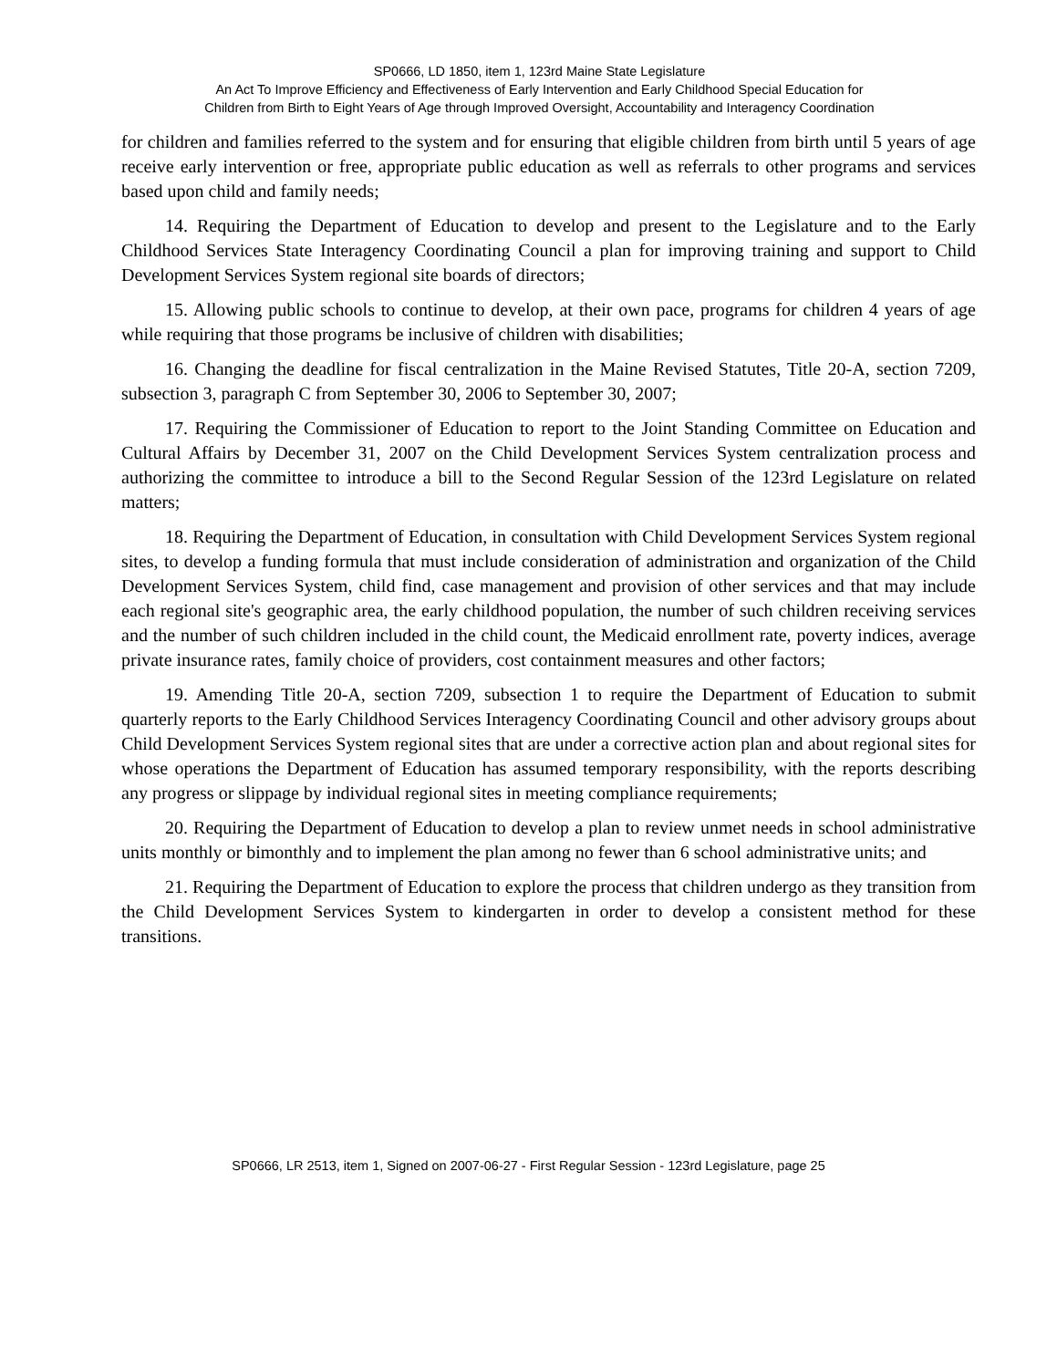SP0666, LD 1850, item 1, 123rd Maine State Legislature
An Act To Improve Efficiency and Effectiveness of Early Intervention and Early Childhood Special Education for
Children from Birth to Eight Years of Age through Improved Oversight, Accountability and Interagency Coordination
for children and families referred to the system and for ensuring that eligible children from birth until 5 years of age receive early intervention or free, appropriate public education as well as referrals to other programs and services based upon child and family needs;
14. Requiring the Department of Education to develop and present to the Legislature and to the Early Childhood Services State Interagency Coordinating Council a plan for improving training and support to Child Development Services System regional site boards of directors;
15. Allowing public schools to continue to develop, at their own pace, programs for children 4 years of age while requiring that those programs be inclusive of children with disabilities;
16. Changing the deadline for fiscal centralization in the Maine Revised Statutes, Title 20-A, section 7209, subsection 3, paragraph C from September 30, 2006 to September 30, 2007;
17. Requiring the Commissioner of Education to report to the Joint Standing Committee on Education and Cultural Affairs by December 31, 2007 on the Child Development Services System centralization process and authorizing the committee to introduce a bill to the Second Regular Session of the 123rd Legislature on related matters;
18. Requiring the Department of Education, in consultation with Child Development Services System regional sites, to develop a funding formula that must include consideration of administration and organization of the Child Development Services System, child find, case management and provision of other services and that may include each regional site's geographic area, the early childhood population, the number of such children receiving services and the number of such children included in the child count, the Medicaid enrollment rate, poverty indices, average private insurance rates, family choice of providers, cost containment measures and other factors;
19. Amending Title 20-A, section 7209, subsection 1 to require the Department of Education to submit quarterly reports to the Early Childhood Services Interagency Coordinating Council and other advisory groups about Child Development Services System regional sites that are under a corrective action plan and about regional sites for whose operations the Department of Education has assumed temporary responsibility, with the reports describing any progress or slippage by individual regional sites in meeting compliance requirements;
20. Requiring the Department of Education to develop a plan to review unmet needs in school administrative units monthly or bimonthly and to implement the plan among no fewer than 6 school administrative units; and
21. Requiring the Department of Education to explore the process that children undergo as they transition from the Child Development Services System to kindergarten in order to develop a consistent method for these transitions.
SP0666, LR 2513, item 1, Signed on 2007-06-27 - First Regular Session - 123rd Legislature, page 25